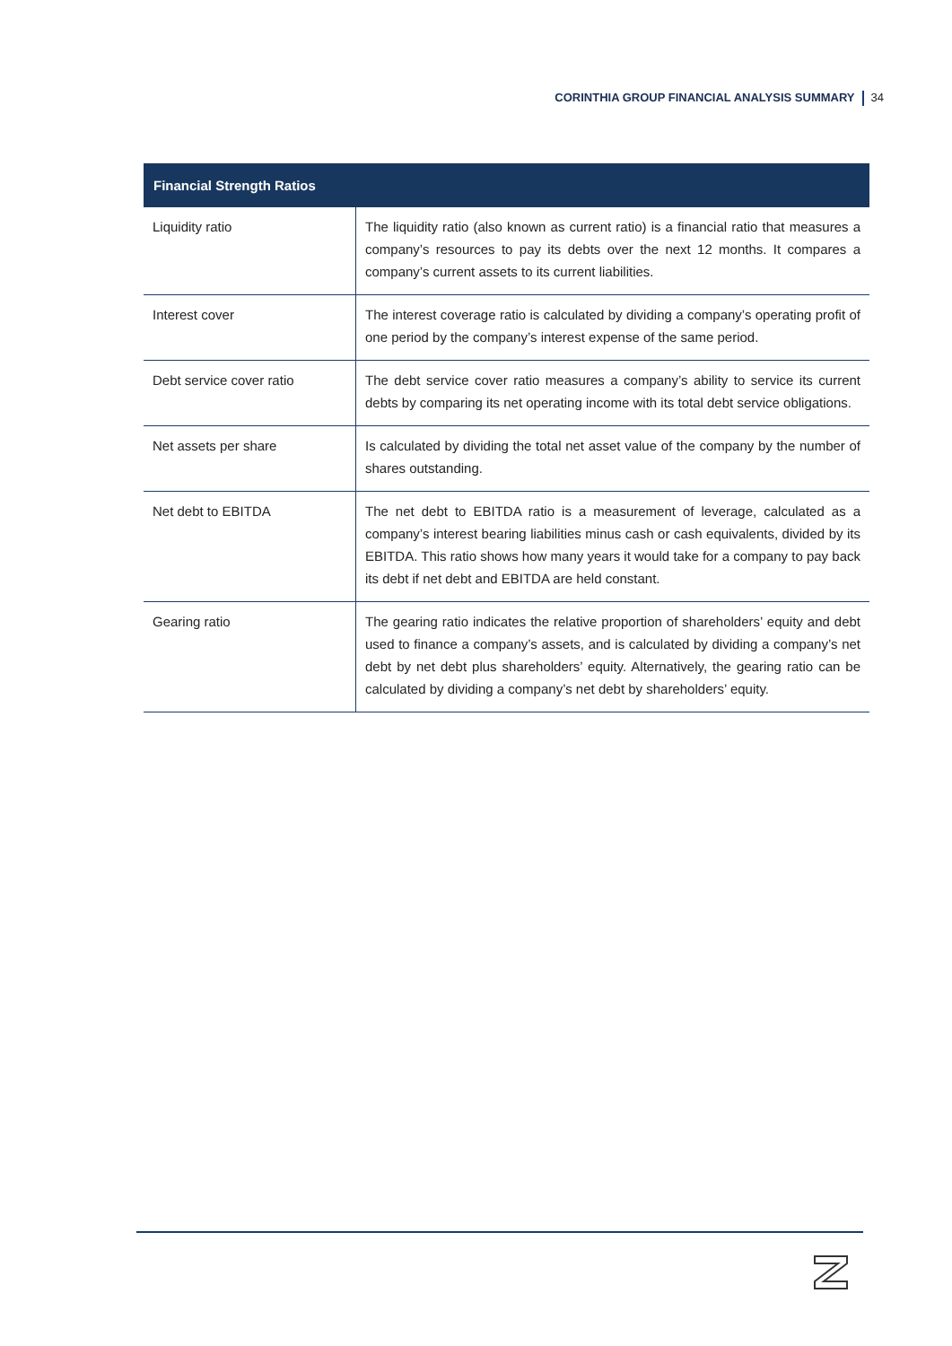CORINTHIA GROUP FINANCIAL ANALYSIS SUMMARY 34
| Financial Strength Ratios | |
| --- | --- |
| Liquidity ratio | The liquidity ratio (also known as current ratio) is a financial ratio that measures a company’s resources to pay its debts over the next 12 months. It compares a company’s current assets to its current liabilities. |
| Interest cover | The interest coverage ratio is calculated by dividing a company’s operating profit of one period by the company’s interest expense of the same period. |
| Debt service cover ratio | The debt service cover ratio measures a company’s ability to service its current debts by comparing its net operating income with its total debt service obligations. |
| Net assets per share | Is calculated by dividing the total net asset value of the company by the number of shares outstanding. |
| Net debt to EBITDA | The net debt to EBITDA ratio is a measurement of leverage, calculated as a company’s interest bearing liabilities minus cash or cash equivalents, divided by its EBITDA. This ratio shows how many years it would take for a company to pay back its debt if net debt and EBITDA are held constant. |
| Gearing ratio | The gearing ratio indicates the relative proportion of shareholders’ equity and debt used to finance a company’s assets, and is calculated by dividing a company’s net debt by net debt plus shareholders’ equity. Alternatively, the gearing ratio can be calculated by dividing a company’s net debt by shareholders’ equity. |